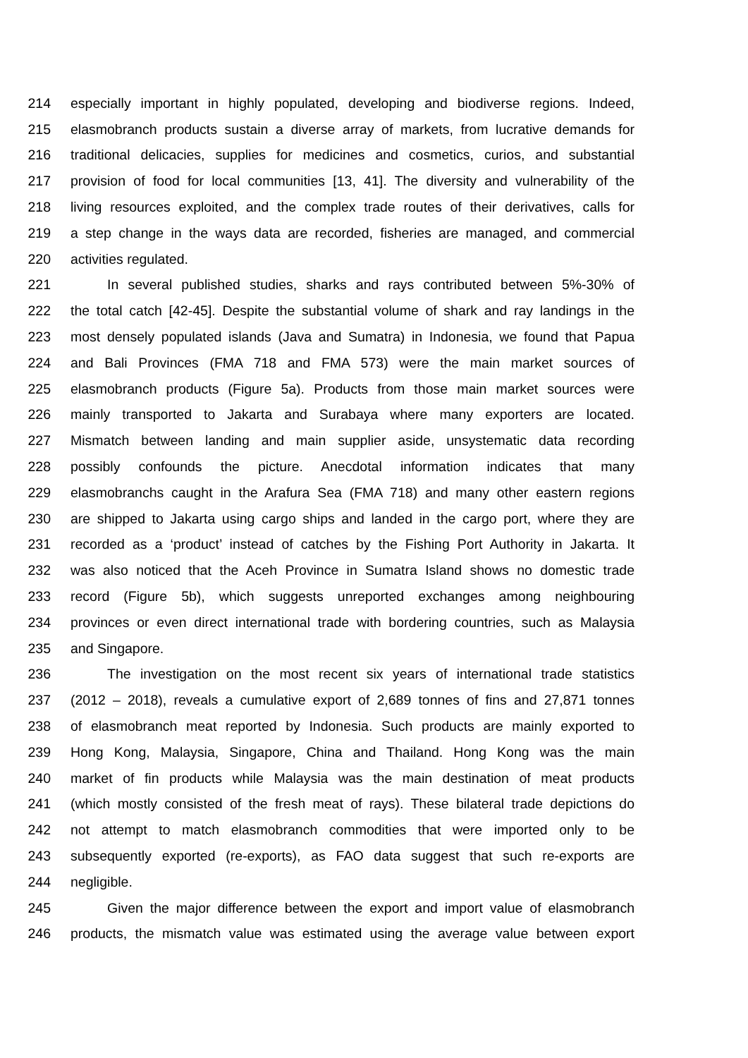214 especially important in highly populated, developing and biodiverse regions. Indeed,
215 elasmobranch products sustain a diverse array of markets, from lucrative demands for
216 traditional delicacies, supplies for medicines and cosmetics, curios, and substantial
217 provision of food for local communities [13, 41]. The diversity and vulnerability of the
218 living resources exploited, and the complex trade routes of their derivatives, calls for
219 a step change in the ways data are recorded, fisheries are managed, and commercial
220 activities regulated.
221 In several published studies, sharks and rays contributed between 5%-30% of
222 the total catch [42-45]. Despite the substantial volume of shark and ray landings in the
223 most densely populated islands (Java and Sumatra) in Indonesia, we found that Papua
224 and Bali Provinces (FMA 718 and FMA 573) were the main market sources of
225 elasmobranch products (Figure 5a). Products from those main market sources were
226 mainly transported to Jakarta and Surabaya where many exporters are located.
227 Mismatch between landing and main supplier aside, unsystematic data recording
228 possibly confounds the picture. Anecdotal information indicates that many
229 elasmobranchs caught in the Arafura Sea (FMA 718) and many other eastern regions
230 are shipped to Jakarta using cargo ships and landed in the cargo port, where they are
231 recorded as a ‘product’ instead of catches by the Fishing Port Authority in Jakarta. It
232 was also noticed that the Aceh Province in Sumatra Island shows no domestic trade
233 record (Figure 5b), which suggests unreported exchanges among neighbouring
234 provinces or even direct international trade with bordering countries, such as Malaysia
235 and Singapore.
236 The investigation on the most recent six years of international trade statistics
237 (2012 – 2018), reveals a cumulative export of 2,689 tonnes of fins and 27,871 tonnes
238 of elasmobranch meat reported by Indonesia. Such products are mainly exported to
239 Hong Kong, Malaysia, Singapore, China and Thailand. Hong Kong was the main
240 market of fin products while Malaysia was the main destination of meat products
241 (which mostly consisted of the fresh meat of rays). These bilateral trade depictions do
242 not attempt to match elasmobranch commodities that were imported only to be
243 subsequently exported (re-exports), as FAO data suggest that such re-exports are
244 negligible.
245 Given the major difference between the export and import value of elasmobranch
246 products, the mismatch value was estimated using the average value between export